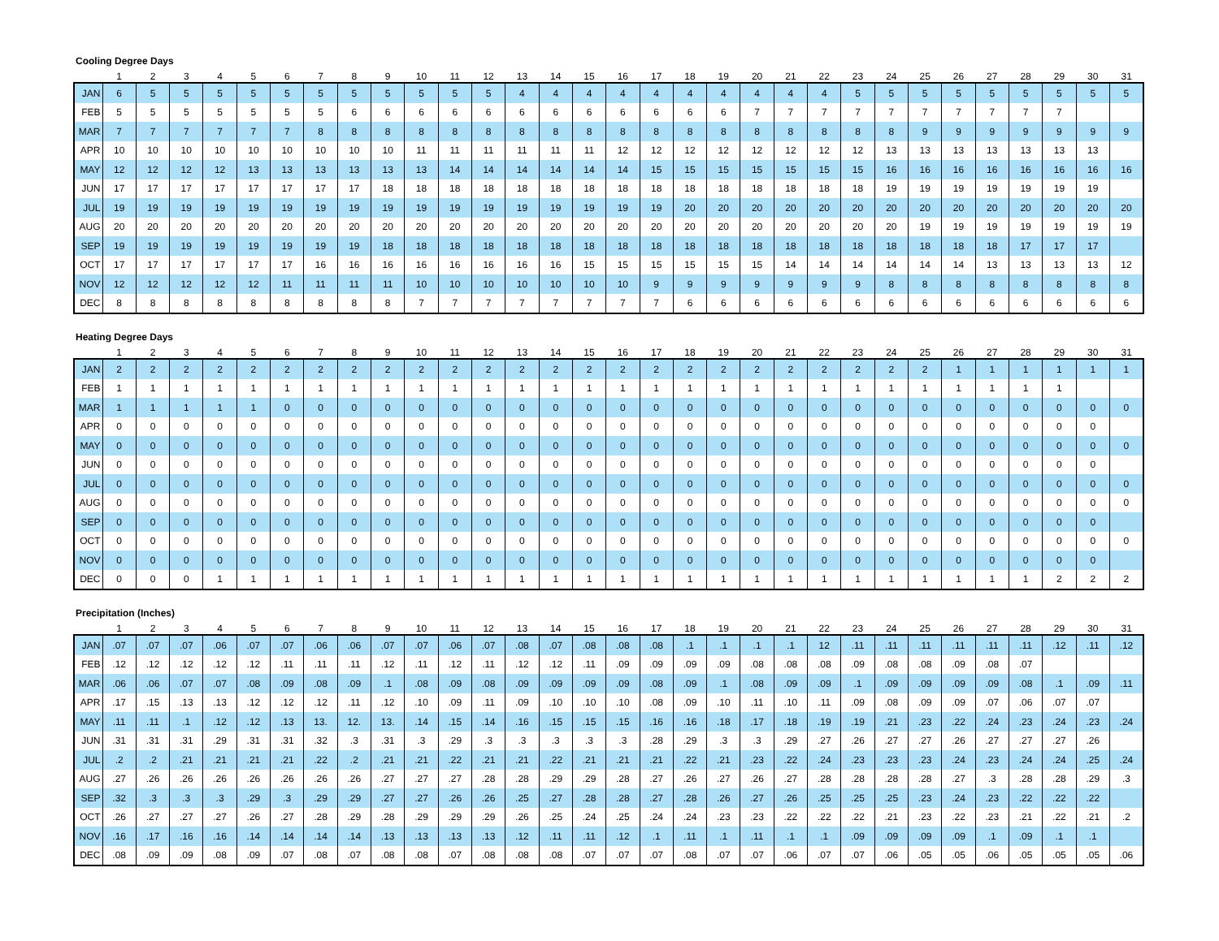Cooling Degree Days
| | 1 | 2 | 3 | 4 | 5 | 6 | 7 | 8 | 9 | 10 | 11 | 12 | 13 | 14 | 15 | 16 | 17 | 18 | 19 | 20 | 21 | 22 | 23 | 24 | 25 | 26 | 27 | 28 | 29 | 30 | 31 |
| --- | --- | --- | --- | --- | --- | --- | --- | --- | --- | --- | --- | --- | --- | --- | --- | --- | --- | --- | --- | --- | --- | --- | --- | --- | --- | --- | --- | --- | --- | --- | --- |
| JAN | 6 | 5 | 5 | 5 | 5 | 5 | 5 | 5 | 5 | 5 | 5 | 5 | 4 | 4 | 4 | 4 | 4 | 4 | 4 | 4 | 4 | 4 | 5 | 5 | 5 | 5 | 5 | 5 | 5 | 5 | 5 |
| FEB | 5 | 5 | 5 | 5 | 5 | 5 | 5 | 6 | 6 | 6 | 6 | 6 | 6 | 6 | 6 | 6 | 6 | 6 | 6 | 7 | 7 | 7 | 7 | 7 | 7 | 7 | 7 | 7 | 7 | | |
| MAR | 7 | 7 | 7 | 7 | 7 | 7 | 8 | 8 | 8 | 8 | 8 | 8 | 8 | 8 | 8 | 8 | 8 | 8 | 8 | 8 | 8 | 8 | 8 | 8 | 9 | 9 | 9 | 9 | 9 | 9 | 9 |
| APR | 10 | 10 | 10 | 10 | 10 | 10 | 10 | 10 | 10 | 11 | 11 | 11 | 11 | 11 | 11 | 12 | 12 | 12 | 12 | 12 | 12 | 12 | 12 | 13 | 13 | 13 | 13 | 13 | 13 | 13 | |
| MAY | 12 | 12 | 12 | 12 | 13 | 13 | 13 | 13 | 13 | 13 | 14 | 14 | 14 | 14 | 14 | 14 | 15 | 15 | 15 | 15 | 15 | 15 | 15 | 16 | 16 | 16 | 16 | 16 | 16 | 16 | 16 |
| JUN | 17 | 17 | 17 | 17 | 17 | 17 | 17 | 17 | 18 | 18 | 18 | 18 | 18 | 18 | 18 | 18 | 18 | 18 | 18 | 18 | 18 | 18 | 18 | 19 | 19 | 19 | 19 | 19 | 19 | 19 | |
| JUL | 19 | 19 | 19 | 19 | 19 | 19 | 19 | 19 | 19 | 19 | 19 | 19 | 19 | 19 | 19 | 19 | 19 | 20 | 20 | 20 | 20 | 20 | 20 | 20 | 20 | 20 | 20 | 20 | 20 | 20 | 20 |
| AUG | 20 | 20 | 20 | 20 | 20 | 20 | 20 | 20 | 20 | 20 | 20 | 20 | 20 | 20 | 20 | 20 | 20 | 20 | 20 | 20 | 20 | 20 | 20 | 20 | 19 | 19 | 19 | 19 | 19 | 19 | 19 |
| SEP | 19 | 19 | 19 | 19 | 19 | 19 | 19 | 19 | 18 | 18 | 18 | 18 | 18 | 18 | 18 | 18 | 18 | 18 | 18 | 18 | 18 | 18 | 18 | 18 | 18 | 18 | 18 | 17 | 17 | 17 | |
| OCT | 17 | 17 | 17 | 17 | 17 | 17 | 16 | 16 | 16 | 16 | 16 | 16 | 16 | 16 | 15 | 15 | 15 | 15 | 15 | 15 | 14 | 14 | 14 | 14 | 14 | 14 | 13 | 13 | 13 | 13 | 12 |
| NOV | 12 | 12 | 12 | 12 | 12 | 11 | 11 | 11 | 11 | 10 | 10 | 10 | 10 | 10 | 10 | 10 | 9 | 9 | 9 | 9 | 9 | 9 | 9 | 8 | 8 | 8 | 8 | 8 | 8 | 8 | 8 |
| DEC | 8 | 8 | 8 | 8 | 8 | 8 | 8 | 8 | 8 | 7 | 7 | 7 | 7 | 7 | 7 | 7 | 7 | 6 | 6 | 6 | 6 | 6 | 6 | 6 | 6 | 6 | 6 | 6 | 6 | 6 | 6 |
Heating Degree Days
| | 1 | 2 | 3 | 4 | 5 | 6 | 7 | 8 | 9 | 10 | 11 | 12 | 13 | 14 | 15 | 16 | 17 | 18 | 19 | 20 | 21 | 22 | 23 | 24 | 25 | 26 | 27 | 28 | 29 | 30 | 31 |
| --- | --- | --- | --- | --- | --- | --- | --- | --- | --- | --- | --- | --- | --- | --- | --- | --- | --- | --- | --- | --- | --- | --- | --- | --- | --- | --- | --- | --- | --- | --- | --- |
| JAN | 2 | 2 | 2 | 2 | 2 | 2 | 2 | 2 | 2 | 2 | 2 | 2 | 2 | 2 | 2 | 2 | 2 | 2 | 2 | 2 | 2 | 2 | 2 | 2 | 2 | 1 | 1 | 1 | 1 | 1 | 1 |
| FEB | 1 | 1 | 1 | 1 | 1 | 1 | 1 | 1 | 1 | 1 | 1 | 1 | 1 | 1 | 1 | 1 | 1 | 1 | 1 | 1 | 1 | 1 | 1 | 1 | 1 | 1 | 1 | 1 | 1 | | |
| MAR | 1 | 1 | 1 | 1 | 1 | 0 | 0 | 0 | 0 | 0 | 0 | 0 | 0 | 0 | 0 | 0 | 0 | 0 | 0 | 0 | 0 | 0 | 0 | 0 | 0 | 0 | 0 | 0 | 0 | 0 | 0 |
| APR | 0 | 0 | 0 | 0 | 0 | 0 | 0 | 0 | 0 | 0 | 0 | 0 | 0 | 0 | 0 | 0 | 0 | 0 | 0 | 0 | 0 | 0 | 0 | 0 | 0 | 0 | 0 | 0 | 0 | 0 | |
| MAY | 0 | 0 | 0 | 0 | 0 | 0 | 0 | 0 | 0 | 0 | 0 | 0 | 0 | 0 | 0 | 0 | 0 | 0 | 0 | 0 | 0 | 0 | 0 | 0 | 0 | 0 | 0 | 0 | 0 | 0 | 0 |
| JUN | 0 | 0 | 0 | 0 | 0 | 0 | 0 | 0 | 0 | 0 | 0 | 0 | 0 | 0 | 0 | 0 | 0 | 0 | 0 | 0 | 0 | 0 | 0 | 0 | 0 | 0 | 0 | 0 | 0 | 0 | |
| JUL | 0 | 0 | 0 | 0 | 0 | 0 | 0 | 0 | 0 | 0 | 0 | 0 | 0 | 0 | 0 | 0 | 0 | 0 | 0 | 0 | 0 | 0 | 0 | 0 | 0 | 0 | 0 | 0 | 0 | 0 | 0 |
| AUG | 0 | 0 | 0 | 0 | 0 | 0 | 0 | 0 | 0 | 0 | 0 | 0 | 0 | 0 | 0 | 0 | 0 | 0 | 0 | 0 | 0 | 0 | 0 | 0 | 0 | 0 | 0 | 0 | 0 | 0 | 0 |
| SEP | 0 | 0 | 0 | 0 | 0 | 0 | 0 | 0 | 0 | 0 | 0 | 0 | 0 | 0 | 0 | 0 | 0 | 0 | 0 | 0 | 0 | 0 | 0 | 0 | 0 | 0 | 0 | 0 | 0 | 0 | |
| OCT | 0 | 0 | 0 | 0 | 0 | 0 | 0 | 0 | 0 | 0 | 0 | 0 | 0 | 0 | 0 | 0 | 0 | 0 | 0 | 0 | 0 | 0 | 0 | 0 | 0 | 0 | 0 | 0 | 0 | 0 | 0 |
| NOV | 0 | 0 | 0 | 0 | 0 | 0 | 0 | 0 | 0 | 0 | 0 | 0 | 0 | 0 | 0 | 0 | 0 | 0 | 0 | 0 | 0 | 0 | 0 | 0 | 0 | 0 | 0 | 0 | 0 | 0 | |
| DEC | 0 | 0 | 0 | 1 | 1 | 1 | 1 | 1 | 1 | 1 | 1 | 1 | 1 | 1 | 1 | 1 | 1 | 1 | 1 | 1 | 1 | 1 | 1 | 1 | 1 | 1 | 1 | 1 | 2 | 2 | 2 |
Precipitation (Inches)
| | 1 | 2 | 3 | 4 | 5 | 6 | 7 | 8 | 9 | 10 | 11 | 12 | 13 | 14 | 15 | 16 | 17 | 18 | 19 | 20 | 21 | 22 | 23 | 24 | 25 | 26 | 27 | 28 | 29 | 30 | 31 |
| --- | --- | --- | --- | --- | --- | --- | --- | --- | --- | --- | --- | --- | --- | --- | --- | --- | --- | --- | --- | --- | --- | --- | --- | --- | --- | --- | --- | --- | --- | --- | --- |
| JAN | .07 | .07 | .07 | .06 | .07 | .07 | .06 | .06 | .07 | .07 | .06 | .07 | .08 | .07 | .08 | .08 | .08 | .1 | .1 | .1 | .1 | 12 | .11 | .11 | .11 | .11 | .11 | .11 | .12 | .11 | .12 |
| FEB | .12 | .12 | .12 | .12 | .12 | .11 | .11 | .11 | .12 | .11 | .12 | .11 | .12 | .12 | .11 | .09 | .09 | .09 | .09 | .08 | .08 | .08 | .09 | .08 | .08 | .09 | .08 | .07 | | | |
| MAR | .06 | .06 | .07 | .07 | .08 | .09 | .08 | .09 | .1 | .08 | .09 | .08 | .09 | .09 | .09 | .09 | .08 | .09 | .1 | .08 | .09 | .09 | .1 | .09 | .09 | .09 | .09 | .08 | .1 | .09 | .11 |
| APR | .17 | .15 | .13 | .13 | .12 | .12 | .12 | .11 | .12 | .10 | .09 | .11 | .09 | .10 | .10 | .10 | .08 | .09 | .10 | .11 | .10 | .11 | .09 | .08 | .09 | .09 | .07 | .06 | .07 | .07 | |
| MAY | .11 | .11 | .1 | .12 | .12 | .13 | 13. | 12. | 13. | .14 | .15 | .14 | .16 | .15 | .15 | .15 | .16 | .16 | .18 | .17 | .18 | .19 | .19 | .21 | .23 | .22 | .24 | .23 | .24 | .23 | .24 |
| JUN | .31 | .31 | .31 | .29 | .31 | .31 | .32 | .3 | .31 | .3 | .29 | .3 | .3 | .3 | .3 | .3 | .28 | .29 | .3 | .3 | .29 | .27 | .26 | .27 | .27 | .26 | .27 | .27 | .27 | .26 | |
| JUL | .2 | .2 | .21 | .21 | .21 | .21 | .22 | .2 | .21 | .21 | .22 | .21 | .21 | .22 | .21 | .21 | .21 | .22 | .21 | .23 | .22 | .24 | .23 | .23 | .23 | .24 | .23 | .24 | .24 | .25 | .24 |
| AUG | .27 | .26 | .26 | .26 | .26 | .26 | .26 | .26 | .27 | .27 | .27 | .28 | .28 | .29 | .29 | .28 | .27 | .26 | .27 | .26 | .27 | .28 | .28 | .28 | .28 | .27 | .3 | .28 | .28 | .29 | .3 |
| SEP | .32 | .3 | .3 | .3 | .29 | .3 | .29 | .29 | .27 | .27 | .26 | .26 | .25 | .27 | .28 | .28 | .27 | .28 | .26 | .27 | .26 | .25 | .25 | .25 | .23 | .24 | .23 | .22 | .22 | .22 | |
| OCT | .26 | .27 | .27 | .27 | .26 | .27 | .28 | .29 | .28 | .29 | .29 | .29 | .26 | .25 | .24 | .25 | .24 | .24 | .23 | .23 | .22 | .22 | .22 | .21 | .23 | .22 | .23 | .21 | .22 | .21 | .2 |
| NOV | .16 | .17 | .16 | .16 | .14 | .14 | .14 | .14 | .13 | .13 | .13 | .13 | .12 | .11 | .11 | .12 | .1 | .11 | .1 | .11 | .1 | .1 | .09 | .09 | .09 | .09 | .1 | .09 | .1 | .1 | |
| DEC | .08 | .09 | .09 | .08 | .09 | .07 | .08 | .07 | .08 | .08 | .07 | .08 | .08 | .08 | .07 | .07 | .07 | .08 | .07 | .07 | .06 | .07 | .07 | .06 | .05 | .05 | .06 | .05 | .05 | .05 | .06 |